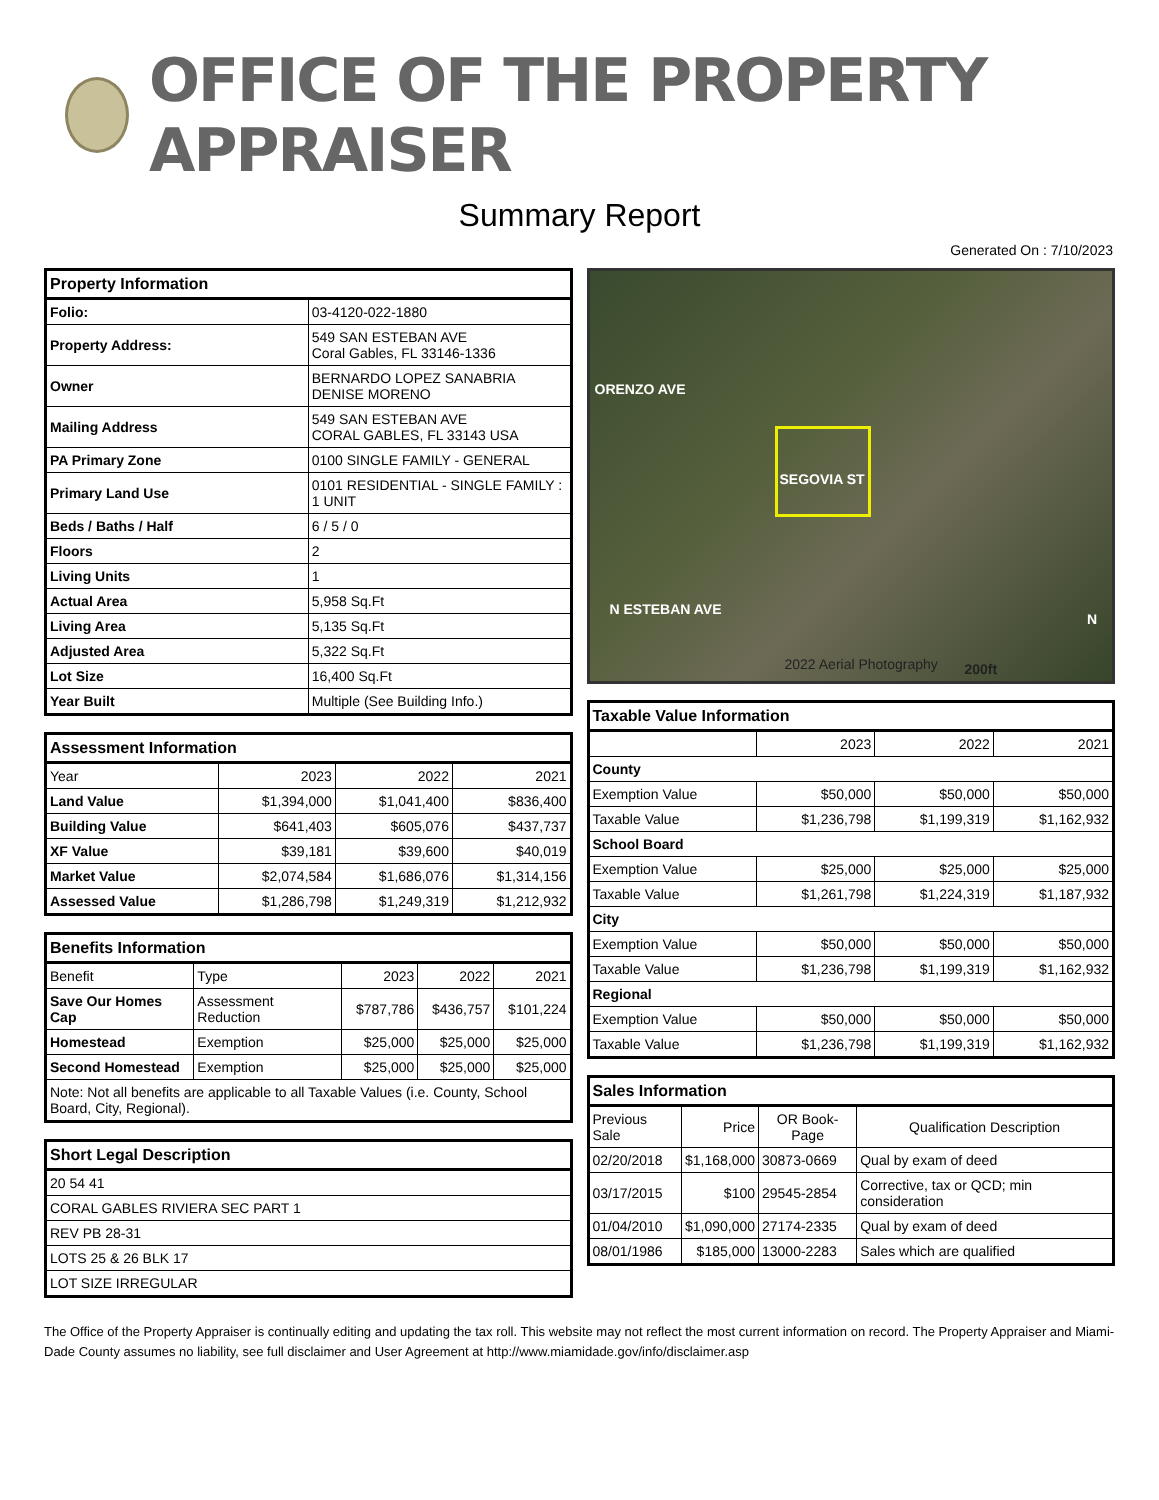OFFICE OF THE PROPERTY APPRAISER
Summary Report
Generated On : 7/10/2023
| Property Information | |
| --- | --- |
| Folio: | 03-4120-022-1880 |
| Property Address: | 549 SAN ESTEBAN AVE Coral Gables, FL 33146-1336 |
| Owner | BERNARDO LOPEZ SANABRIA DENISE MORENO |
| Mailing Address | 549 SAN ESTEBAN AVE CORAL GABLES, FL 33143 USA |
| PA Primary Zone | 0100 SINGLE FAMILY - GENERAL |
| Primary Land Use | 0101 RESIDENTIAL - SINGLE FAMILY : 1 UNIT |
| Beds / Baths / Half | 6 / 5 / 0 |
| Floors | 2 |
| Living Units | 1 |
| Actual Area | 5,958 Sq.Ft |
| Living Area | 5,135 Sq.Ft |
| Adjusted Area | 5,322 Sq.Ft |
| Lot Size | 16,400 Sq.Ft |
| Year Built | Multiple (See Building Info.) |
| Assessment Information | | | |
| --- | --- | --- | --- |
| Year | 2023 | 2022 | 2021 |
| Land Value | $1,394,000 | $1,041,400 | $836,400 |
| Building Value | $641,403 | $605,076 | $437,737 |
| XF Value | $39,181 | $39,600 | $40,019 |
| Market Value | $2,074,584 | $1,686,076 | $1,314,156 |
| Assessed Value | $1,286,798 | $1,249,319 | $1,212,932 |
| Benefits Information | | | | |
| --- | --- | --- | --- | --- |
| Benefit | Type | 2023 | 2022 | 2021 |
| Save Our Homes Cap | Assessment Reduction | $787,786 | $436,757 | $101,224 |
| Homestead | Exemption | $25,000 | $25,000 | $25,000 |
| Second Homestead | Exemption | $25,000 | $25,000 | $25,000 |
| Note: Not all benefits are applicable to all Taxable Values (i.e. County, School Board, City, Regional). | | | | |
| Short Legal Description |
| --- |
| 20 54 41 |
| CORAL GABLES RIVIERA SEC PART 1 |
| REV PB 28-31 |
| LOTS 25 & 26 BLK 17 |
| LOT SIZE IRREGULAR |
ORENZO AVE
SEGOVIA ST
N ESTEBAN AVE
2022 Aerial Photography 200ft
N
| Taxable Value Information | | | |
| --- | --- | --- | --- |
| | 2023 | 2022 | 2021 |
| County | | | |
| Exemption Value | $50,000 | $50,000 | $50,000 |
| Taxable Value | $1,236,798 | $1,199,319 | $1,162,932 |
| School Board | | | |
| Exemption Value | $25,000 | $25,000 | $25,000 |
| Taxable Value | $1,261,798 | $1,224,319 | $1,187,932 |
| City | | | |
| Exemption Value | $50,000 | $50,000 | $50,000 |
| Taxable Value | $1,236,798 | $1,199,319 | $1,162,932 |
| Regional | | | |
| Exemption Value | $50,000 | $50,000 | $50,000 |
| Taxable Value | $1,236,798 | $1,199,319 | $1,162,932 |
| Sales Information | | | |
| --- | --- | --- | --- |
| Previous Sale | Price | OR Book-Page | Qualification Description |
| 02/20/2018 | $1,168,000 | 30873-0669 | Qual by exam of deed |
| 03/17/2015 | $100 | 29545-2854 | Corrective, tax or QCD; min consideration |
| 01/04/2010 | $1,090,000 | 27174-2335 | Qual by exam of deed |
| 08/01/1986 | $185,000 | 13000-2283 | Sales which are qualified |
The Office of the Property Appraiser is continually editing and updating the tax roll. This website may not reflect the most current information on record. The Property Appraiser and Miami-Dade County assumes no liability, see full disclaimer and User Agreement at http://www.miamidade.gov/info/disclaimer.asp